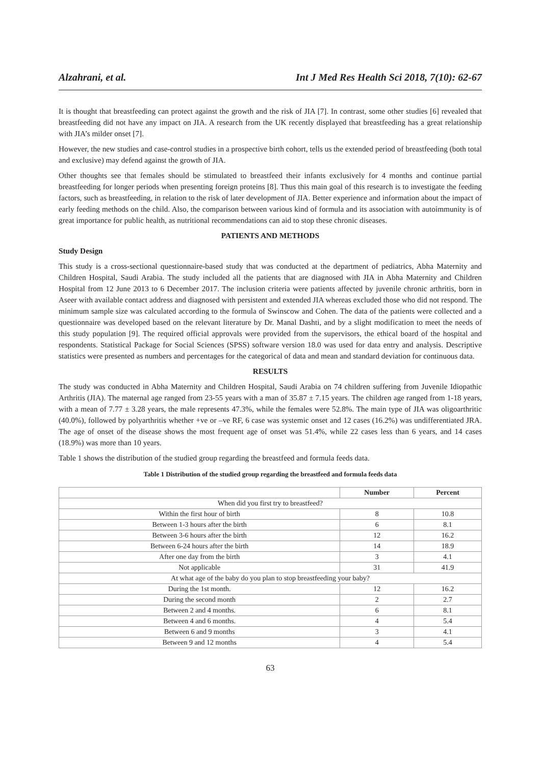Alzahrani, et al. Int J Med Res Health Sci 2018, 7(10): 62-67
It is thought that breastfeeding can protect against the growth and the risk of JIA [7]. In contrast, some other studies [6] revealed that breastfeeding did not have any impact on JIA. A research from the UK recently displayed that breastfeeding has a great relationship with JIA’s milder onset [7].
However, the new studies and case-control studies in a prospective birth cohort, tells us the extended period of breastfeeding (both total and exclusive) may defend against the growth of JIA.
Other thoughts see that females should be stimulated to breastfeed their infants exclusively for 4 months and continue partial breastfeeding for longer periods when presenting foreign proteins [8]. Thus this main goal of this research is to investigate the feeding factors, such as breastfeeding, in relation to the risk of later development of JIA. Better experience and information about the impact of early feeding methods on the child. Also, the comparison between various kind of formula and its association with autoimmunity is of great importance for public health, as nutritional recommendations can aid to stop these chronic diseases.
PATIENTS AND METHODS
Study Design
This study is a cross-sectional questionnaire-based study that was conducted at the department of pediatrics, Abha Maternity and Children Hospital, Saudi Arabia. The study included all the patients that are diagnosed with JIA in Abha Maternity and Children Hospital from 12 June 2013 to 6 December 2017. The inclusion criteria were patients affected by juvenile chronic arthritis, born in Aseer with available contact address and diagnosed with persistent and extended JIA whereas excluded those who did not respond. The minimum sample size was calculated according to the formula of Swinscow and Cohen. The data of the patients were collected and a questionnaire was developed based on the relevant literature by Dr. Manal Dashti, and by a slight modification to meet the needs of this study population [9]. The required official approvals were provided from the supervisors, the ethical board of the hospital and respondents. Statistical Package for Social Sciences (SPSS) software version 18.0 was used for data entry and analysis. Descriptive statistics were presented as numbers and percentages for the categorical of data and mean and standard deviation for continuous data.
RESULTS
The study was conducted in Abha Maternity and Children Hospital, Saudi Arabia on 74 children suffering from Juvenile Idiopathic Arthritis (JIA). The maternal age ranged from 23-55 years with a man of 35.87 ± 7.15 years. The children age ranged from 1-18 years, with a mean of 7.77 ± 3.28 years, the male represents 47.3%, while the females were 52.8%. The main type of JIA was oligoarthritic (40.0%), followed by polyarthritis whether +ve or –ve RF, 6 case was systemic onset and 12 cases (16.2%) was undifferentiated JRA. The age of onset of the disease shows the most frequent age of onset was 51.4%, while 22 cases less than 6 years, and 14 cases (18.9%) was more than 10 years.
Table 1 shows the distribution of the studied group regarding the breastfeed and formula feeds data.
Table 1 Distribution of the studied group regarding the breastfeed and formula feeds data
| | Number | Percent |
| --- | --- | --- |
| When did you first try to breastfeed? | | |
| Within the first hour of birth | 8 | 10.8 |
| Between 1-3 hours after the birth | 6 | 8.1 |
| Between 3-6 hours after the birth | 12 | 16.2 |
| Between 6-24 hours after the birth | 14 | 18.9 |
| After one day from the birth | 3 | 4.1 |
| Not applicable | 31 | 41.9 |
| At what age of the baby do you plan to stop breastfeeding your baby? | | |
| During the 1st month. | 12 | 16.2 |
| During the second month | 2 | 2.7 |
| Between 2 and 4 months. | 6 | 8.1 |
| Between 4 and 6 months. | 4 | 5.4 |
| Between 6 and 9 months | 3 | 4.1 |
| Between 9 and 12 months | 4 | 5.4 |
63